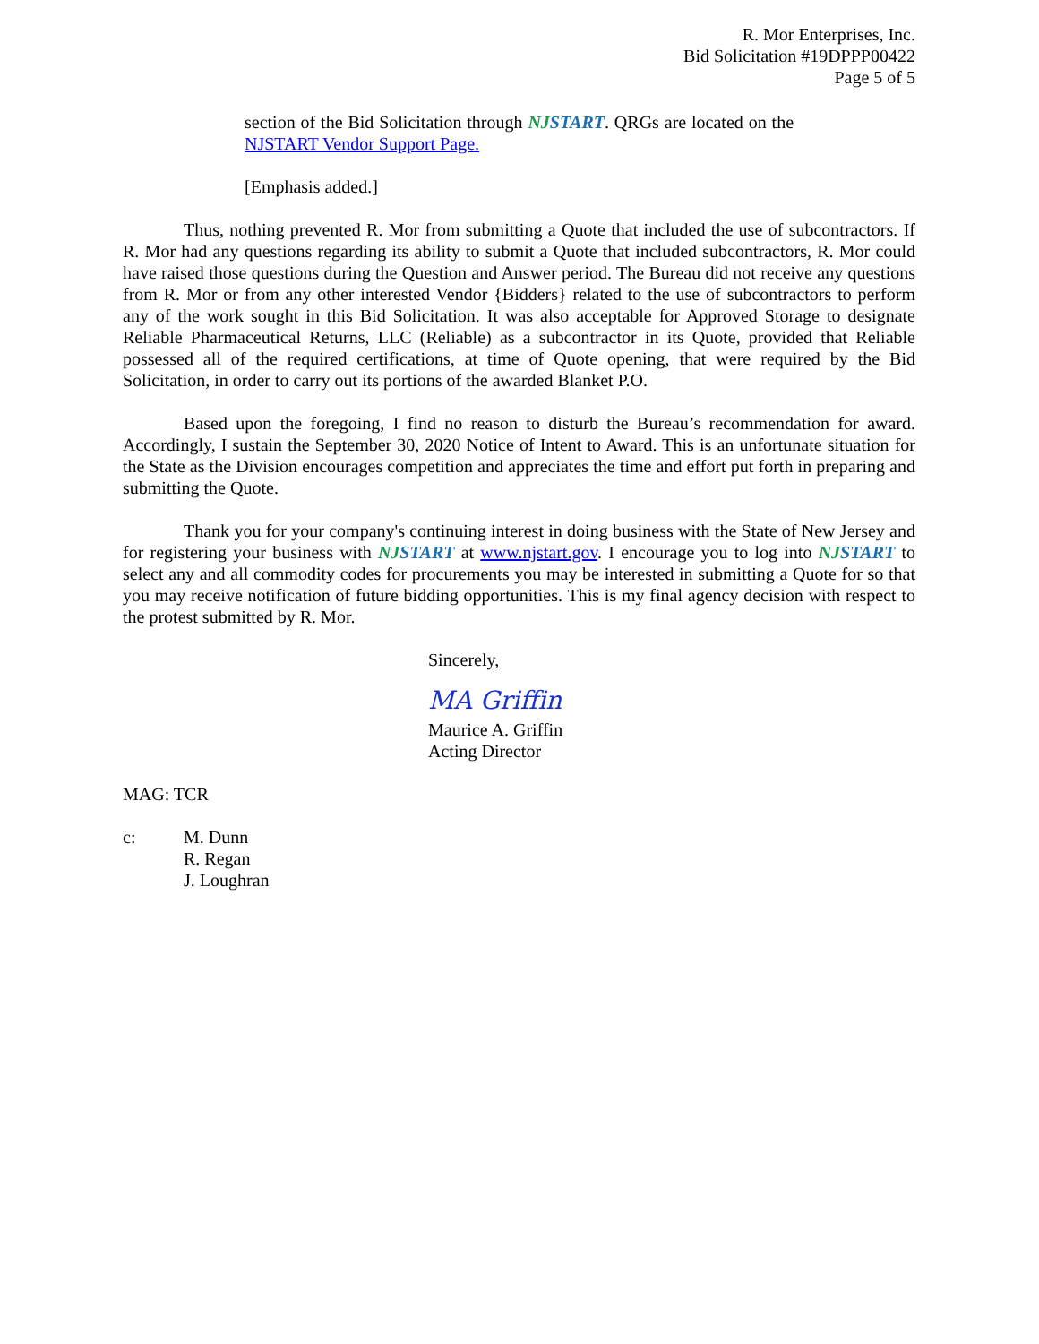R. Mor Enterprises, Inc.
Bid Solicitation #19DPPP00422
Page 5 of 5
section of the Bid Solicitation through NJ START. QRGs are located on the NJSTART Vendor Support Page.
[Emphasis added.]
Thus, nothing prevented R. Mor from submitting a Quote that included the use of subcontractors. If R. Mor had any questions regarding its ability to submit a Quote that included subcontractors, R. Mor could have raised those questions during the Question and Answer period. The Bureau did not receive any questions from R. Mor or from any other interested Vendor {Bidders} related to the use of subcontractors to perform any of the work sought in this Bid Solicitation. It was also acceptable for Approved Storage to designate Reliable Pharmaceutical Returns, LLC (Reliable) as a subcontractor in its Quote, provided that Reliable possessed all of the required certifications, at time of Quote opening, that were required by the Bid Solicitation, in order to carry out its portions of the awarded Blanket P.O.
Based upon the foregoing, I find no reason to disturb the Bureau’s recommendation for award. Accordingly, I sustain the September 30, 2020 Notice of Intent to Award. This is an unfortunate situation for the State as the Division encourages competition and appreciates the time and effort put forth in preparing and submitting the Quote.
Thank you for your company's continuing interest in doing business with the State of New Jersey and for registering your business with NJ START at www.njstart.gov. I encourage you to log into NJ START to select any and all commodity codes for procurements you may be interested in submitting a Quote for so that you may receive notification of future bidding opportunities. This is my final agency decision with respect to the protest submitted by R. Mor.
Sincerely,
MA Griffin
Maurice A. Griffin
Acting Director
MAG: TCR
c: M. Dunn
R. Regan
J. Loughran